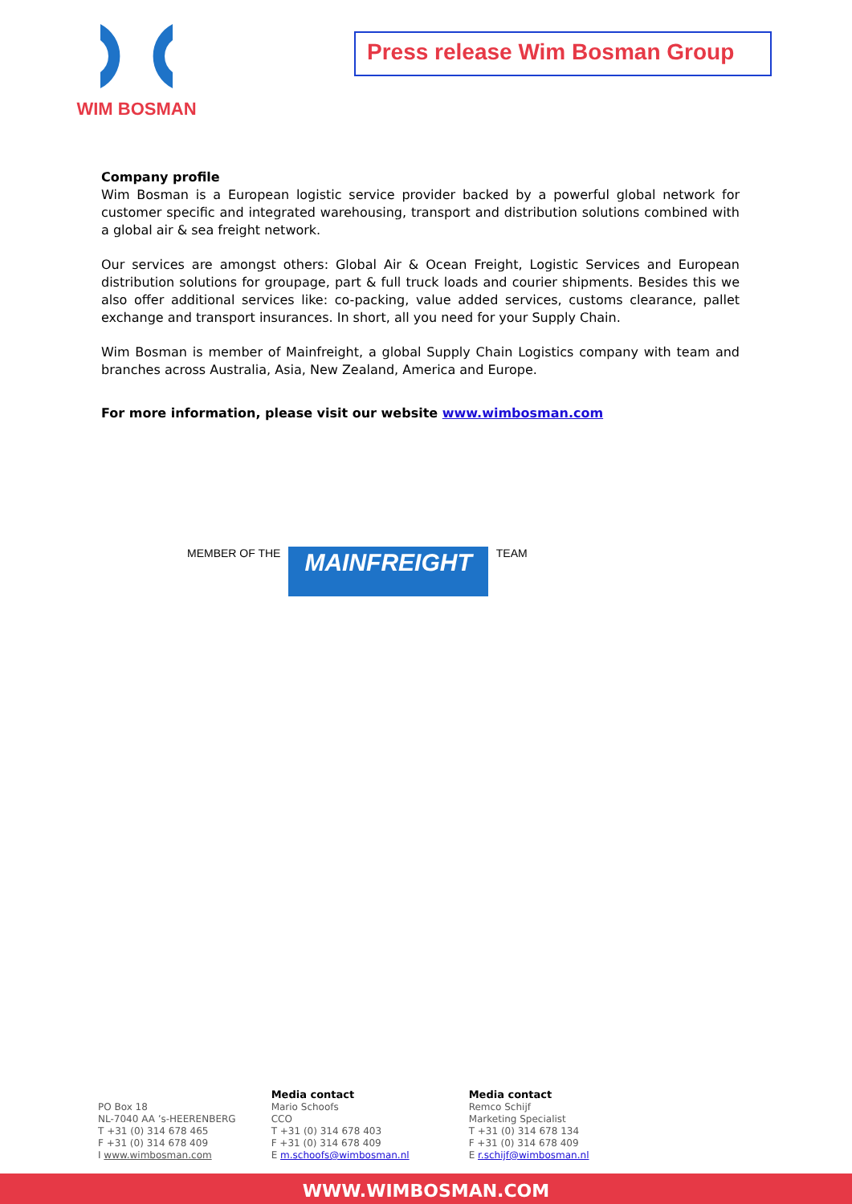WIM BOSMAN
Press release Wim Bosman Group
Company profile
Wim Bosman is a European logistic service provider backed by a powerful global network for customer specific and integrated warehousing, transport and distribution solutions combined with a global air & sea freight network.
Our services are amongst others: Global Air & Ocean Freight, Logistic Services and European distribution solutions for groupage, part & full truck loads and courier shipments. Besides this we also offer additional services like: co-packing, value added services, customs clearance, pallet exchange and transport insurances. In short, all you need for your Supply Chain.
Wim Bosman is member of Mainfreight, a global Supply Chain Logistics company with team and branches across Australia, Asia, New Zealand, America and Europe.
For more information, please visit our website www.wimbosman.com
MEMBER OF THE MAINFREIGHT TEAM
PO Box 18
NL-7040 AA ’s-HEERENBERG
T +31 (0) 314 678 465
F +31 (0) 314 678 409
I www.wimbosman.com
Media contact
Mario Schoofs
CCO
T +31 (0) 314 678 403
F +31 (0) 314 678 409
E m.schoofs@wimbosman.nl
Media contact
Remco Schijf
Marketing Specialist
T +31 (0) 314 678 134
F +31 (0) 314 678 409
E r.schijf@wimbosman.nl
WWW.WIMBOSMAN.COM